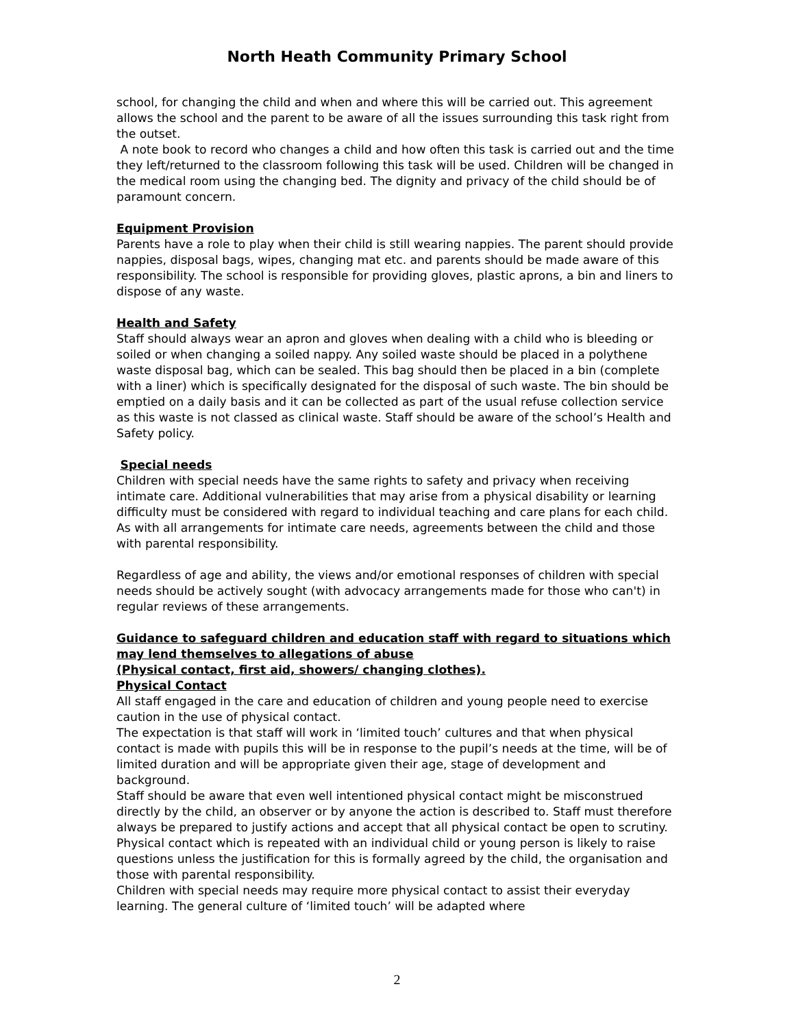North Heath Community Primary School
school, for changing the child and when and where this will be carried out. This agreement allows the school and the parent to be aware of all the issues surrounding this task right from the outset.
A note book to record who changes a child and how often this task is carried out and the time they left/returned to the classroom following this task will be used. Children will be changed in the medical room using the changing bed. The dignity and privacy of the child should be of paramount concern.
Equipment Provision
Parents have a role to play when their child is still wearing nappies. The parent should provide nappies, disposal bags, wipes, changing mat etc. and parents should be made aware of this responsibility. The school is responsible for providing gloves, plastic aprons, a bin and liners to dispose of any waste.
Health and Safety
Staff should always wear an apron and gloves when dealing with a child who is bleeding or soiled or when changing a soiled nappy. Any soiled waste should be placed in a polythene waste disposal bag, which can be sealed. This bag should then be placed in a bin (complete with a liner) which is specifically designated for the disposal of such waste. The bin should be emptied on a daily basis and it can be collected as part of the usual refuse collection service as this waste is not classed as clinical waste. Staff should be aware of the school’s Health and Safety policy.
Special needs
Children with special needs have the same rights to safety and privacy when receiving intimate care. Additional vulnerabilities that may arise from a physical disability or learning difficulty must be considered with regard to individual teaching and care plans for each child. As with all arrangements for intimate care needs, agreements between the child and those with parental responsibility.
Regardless of age and ability, the views and/or emotional responses of children with special needs should be actively sought (with advocacy arrangements made for those who can't) in regular reviews of these arrangements.
Guidance to safeguard children and education staff with regard to situations which may lend themselves to allegations of abuse
(Physical contact, first aid, showers/ changing clothes).
Physical Contact
All staff engaged in the care and education of children and young people need to exercise caution in the use of physical contact.
The expectation is that staff will work in ‘limited touch’ cultures and that when physical contact is made with pupils this will be in response to the pupil’s needs at the time, will be of limited duration and will be appropriate given their age, stage of development and background.
Staff should be aware that even well intentioned physical contact might be misconstrued directly by the child, an observer or by anyone the action is described to. Staff must therefore always be prepared to justify actions and accept that all physical contact be open to scrutiny.
Physical contact which is repeated with an individual child or young person is likely to raise questions unless the justification for this is formally agreed by the child, the organisation and those with parental responsibility.
Children with special needs may require more physical contact to assist their everyday learning. The general culture of ‘limited touch’ will be adapted where
2